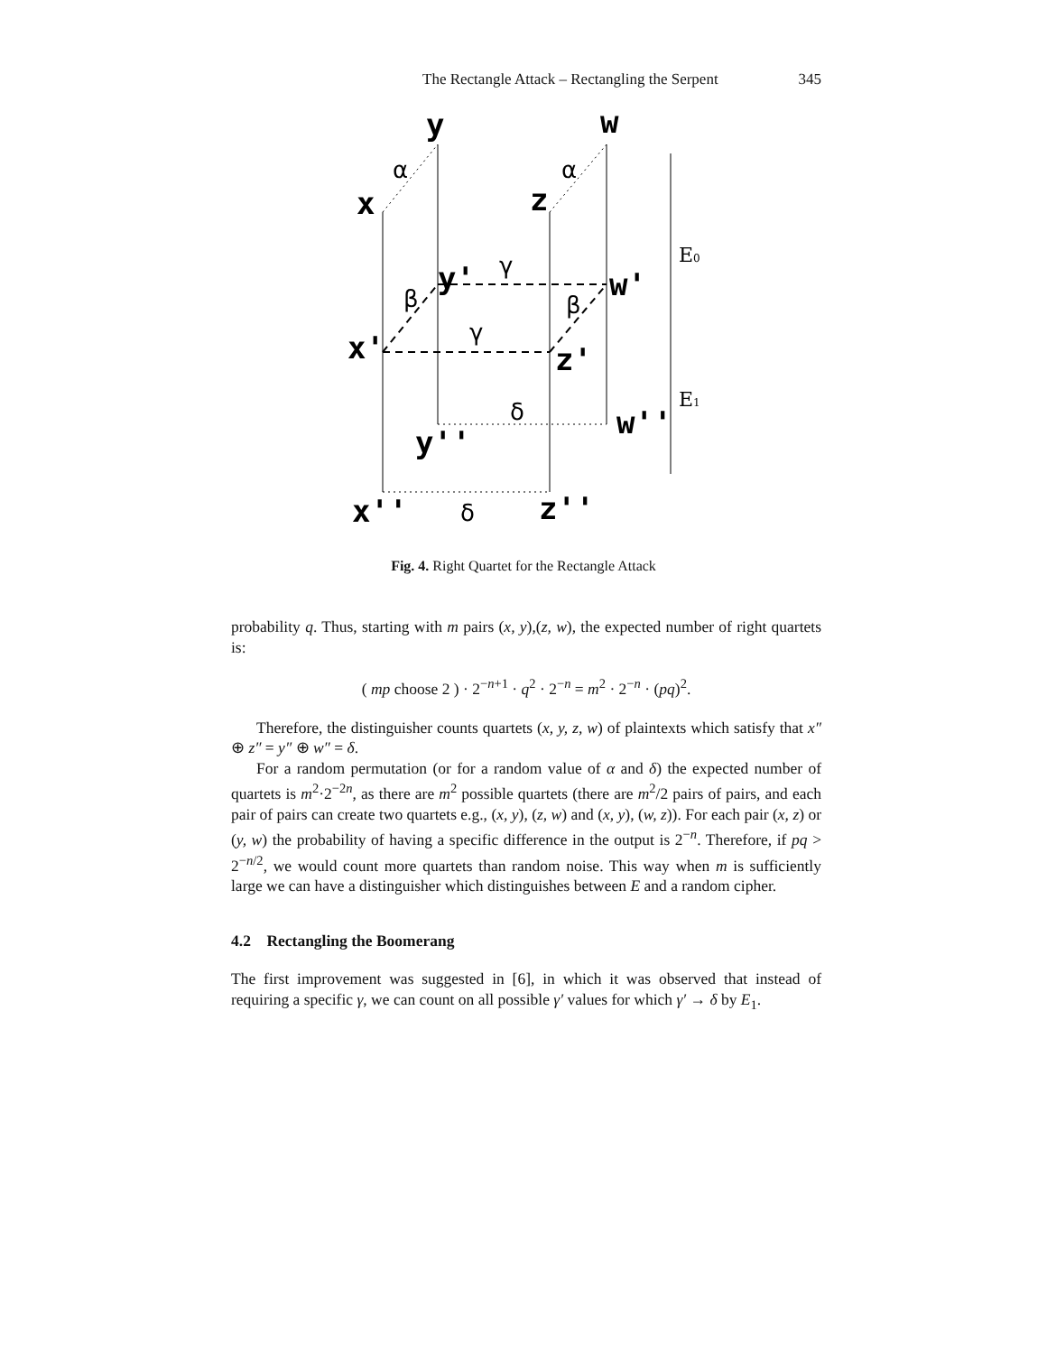The Rectangle Attack – Rectangling the Serpent 345
x
y
z
w
y'
w'
x'
z'
y''
w''
x''
z''
α
α
γ
γ
β
β
δ
δ
E0
E1
Fig. 4. Right Quartet for the Rectangle Attack
probability q. Thus, starting with m pairs (x, y),(z, w), the expected number of right quartets is:
( mp choose 2 ) · 2<sup>−n+1</sup> · q<sup>2</sup> · 2<sup>−n</sup> = m<sup>2</sup> · 2<sup>−n</sup> · (pq)<sup>2</sup>.
Therefore, the distinguisher counts quartets (x, y, z, w) of plaintexts which satisfy that x″ ⊕ z″ = y″ ⊕ w″ = δ.
For a random permutation (or for a random value of α and δ) the expected number of quartets is m<sup>2</sup>·2<sup>−2n</sup>, as there are m<sup>2</sup> possible quartets (there are m<sup>2</sup>/2 pairs of pairs, and each pair of pairs can create two quartets e.g., (x, y), (z, w) and (x, y), (w, z)). For each pair (x, z) or (y, w) the probability of having a specific difference in the output is 2<sup>−n</sup>. Therefore, if pq > 2<sup>−n/2</sup>, we would count more quartets than random noise. This way when m is sufficiently large we can have a distinguisher which distinguishes between E and a random cipher.
4.2 Rectangling the Boomerang
The first improvement was suggested in [6], in which it was observed that instead of requiring a specific γ, we can count on all possible γ′ values for which γ′ → δ by E<sub>1</sub>.